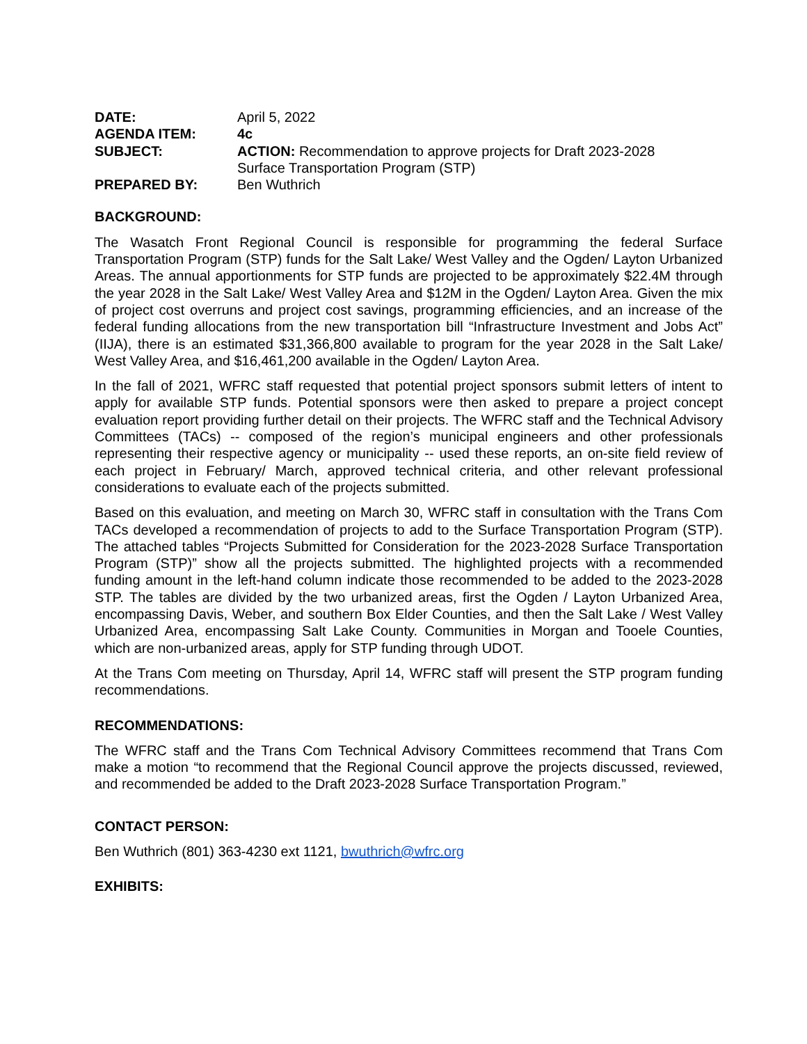| DATE: | April 5, 2022 |
| AGENDA ITEM: | 4c |
| SUBJECT: | ACTION: Recommendation to approve projects for Draft 2023-2028 Surface Transportation Program (STP) |
| PREPARED BY: | Ben Wuthrich |
BACKGROUND:
The Wasatch Front Regional Council is responsible for programming the federal Surface Transportation Program (STP) funds for the Salt Lake/ West Valley and the Ogden/ Layton Urbanized Areas. The annual apportionments for STP funds are projected to be approximately $22.4M through the year 2028 in the Salt Lake/ West Valley Area and $12M in the Ogden/ Layton Area. Given the mix of project cost overruns and project cost savings, programming efficiencies, and an increase of the federal funding allocations from the new transportation bill “Infrastructure Investment and Jobs Act” (IIJA), there is an estimated $31,366,800 available to program for the year 2028 in the Salt Lake/ West Valley Area, and $16,461,200 available in the Ogden/ Layton Area.
In the fall of 2021, WFRC staff requested that potential project sponsors submit letters of intent to apply for available STP funds. Potential sponsors were then asked to prepare a project concept evaluation report providing further detail on their projects. The WFRC staff and the Technical Advisory Committees (TACs) -- composed of the region’s municipal engineers and other professionals representing their respective agency or municipality -- used these reports, an on-site field review of each project in February/ March, approved technical criteria, and other relevant professional considerations to evaluate each of the projects submitted.
Based on this evaluation, and meeting on March 30, WFRC staff in consultation with the Trans Com TACs developed a recommendation of projects to add to the Surface Transportation Program (STP). The attached tables “Projects Submitted for Consideration for the 2023-2028 Surface Transportation Program (STP)” show all the projects submitted. The highlighted projects with a recommended funding amount in the left-hand column indicate those recommended to be added to the 2023-2028 STP. The tables are divided by the two urbanized areas, first the Ogden / Layton Urbanized Area, encompassing Davis, Weber, and southern Box Elder Counties, and then the Salt Lake / West Valley Urbanized Area, encompassing Salt Lake County. Communities in Morgan and Tooele Counties, which are non-urbanized areas, apply for STP funding through UDOT.
At the Trans Com meeting on Thursday, April 14, WFRC staff will present the STP program funding recommendations.
RECOMMENDATIONS:
The WFRC staff and the Trans Com Technical Advisory Committees recommend that Trans Com make a motion “to recommend that the Regional Council approve the projects discussed, reviewed, and recommended be added to the Draft 2023-2028 Surface Transportation Program.”
CONTACT PERSON:
Ben Wuthrich (801) 363-4230 ext 1121, bwuthrich@wfrc.org
EXHIBITS: